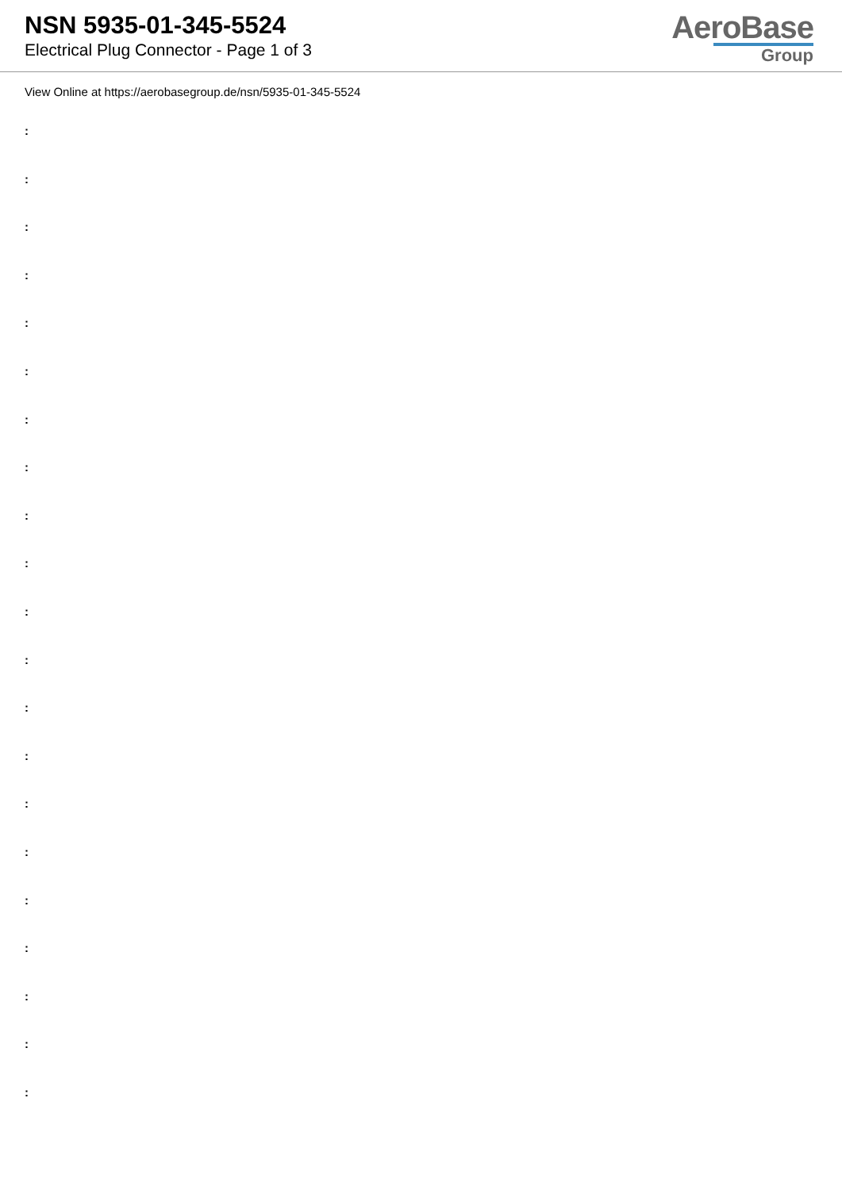NSN 5935-01-345-5524
Electrical Plug Connector - Page 1 of 3
AeroBase
Group
View Online at https://aerobasegroup.de/nsn/5935-01-345-5524
:
:
:
:
:
:
:
:
:
:
:
:
:
:
:
:
:
:
:
:
: